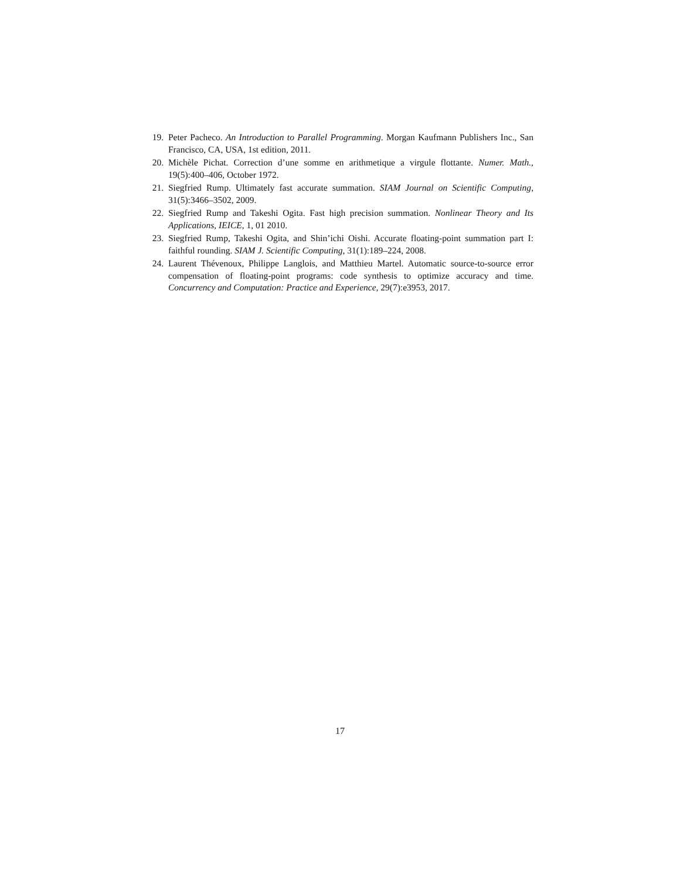19. Peter Pacheco. An Introduction to Parallel Programming. Morgan Kaufmann Publishers Inc., San Francisco, CA, USA, 1st edition, 2011.
20. Michèle Pichat. Correction d’une somme en arithmetique a virgule flottante. Numer. Math., 19(5):400–406, October 1972.
21. Siegfried Rump. Ultimately fast accurate summation. SIAM Journal on Scientific Computing, 31(5):3466–3502, 2009.
22. Siegfried Rump and Takeshi Ogita. Fast high precision summation. Nonlinear Theory and Its Applications, IEICE, 1, 01 2010.
23. Siegfried Rump, Takeshi Ogita, and Shin’ichi Oishi. Accurate floating-point summation part I: faithful rounding. SIAM J. Scientific Computing, 31(1):189–224, 2008.
24. Laurent Thévenoux, Philippe Langlois, and Matthieu Martel. Automatic source-to-source error compensation of floating-point programs: code synthesis to optimize accuracy and time. Concurrency and Computation: Practice and Experience, 29(7):e3953, 2017.
17